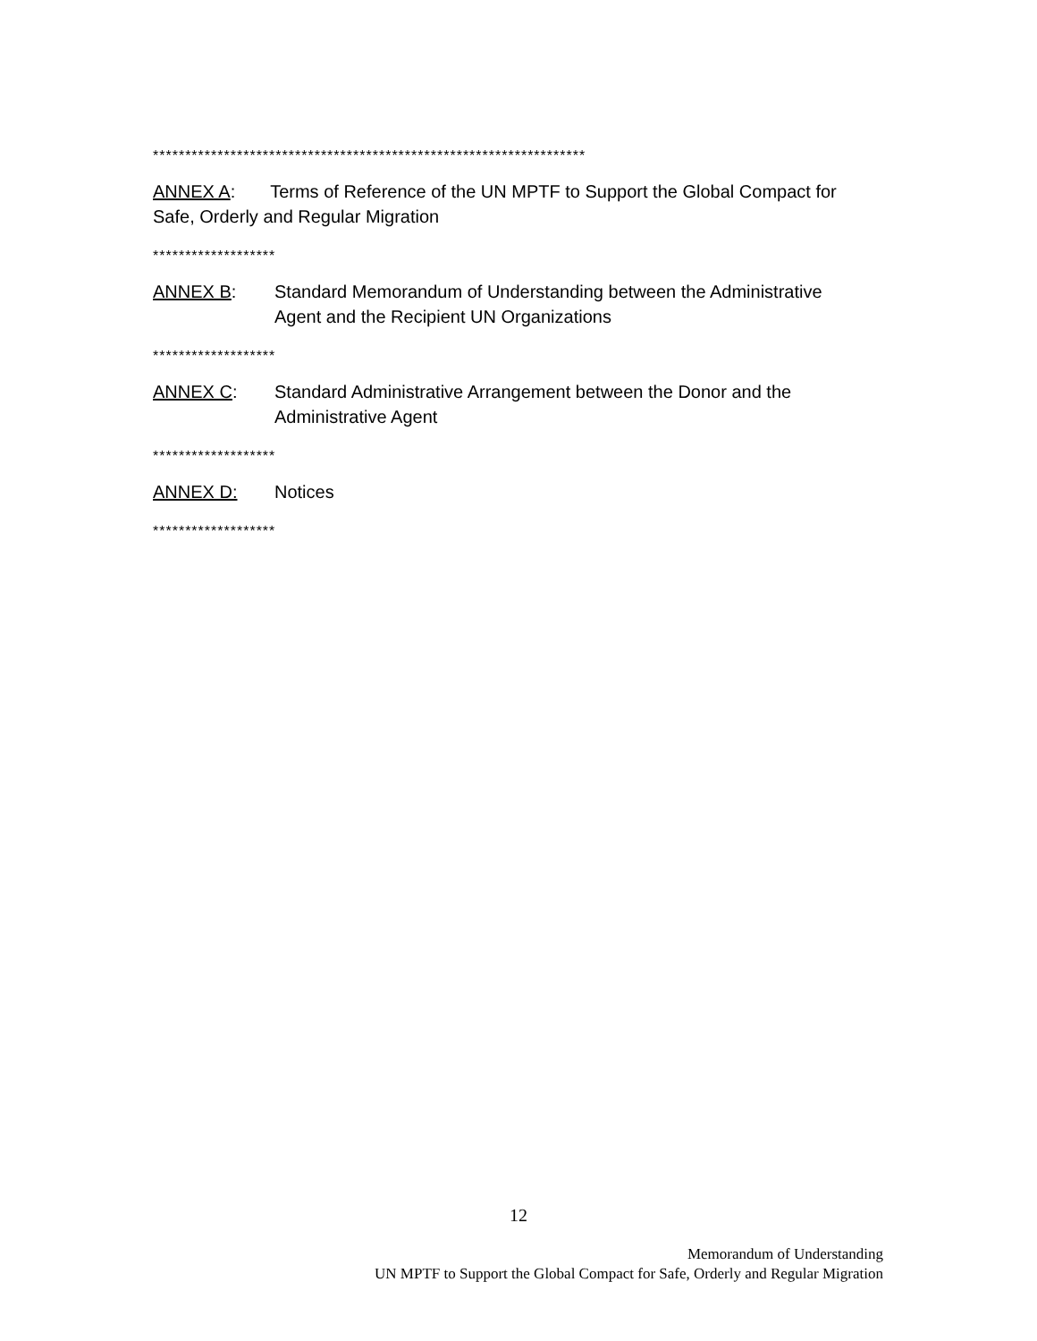*******************************************************************
ANNEX A: Terms of Reference of the UN MPTF to Support the Global Compact for Safe, Orderly and Regular Migration
*******************
ANNEX B: Standard Memorandum of Understanding between the Administrative Agent and the Recipient UN Organizations
*******************
ANNEX C: Standard Administrative Arrangement between the Donor and the Administrative Agent
*******************
ANNEX D: Notices
*******************
12
Memorandum of Understanding
UN MPTF to Support the Global Compact for Safe, Orderly and Regular Migration